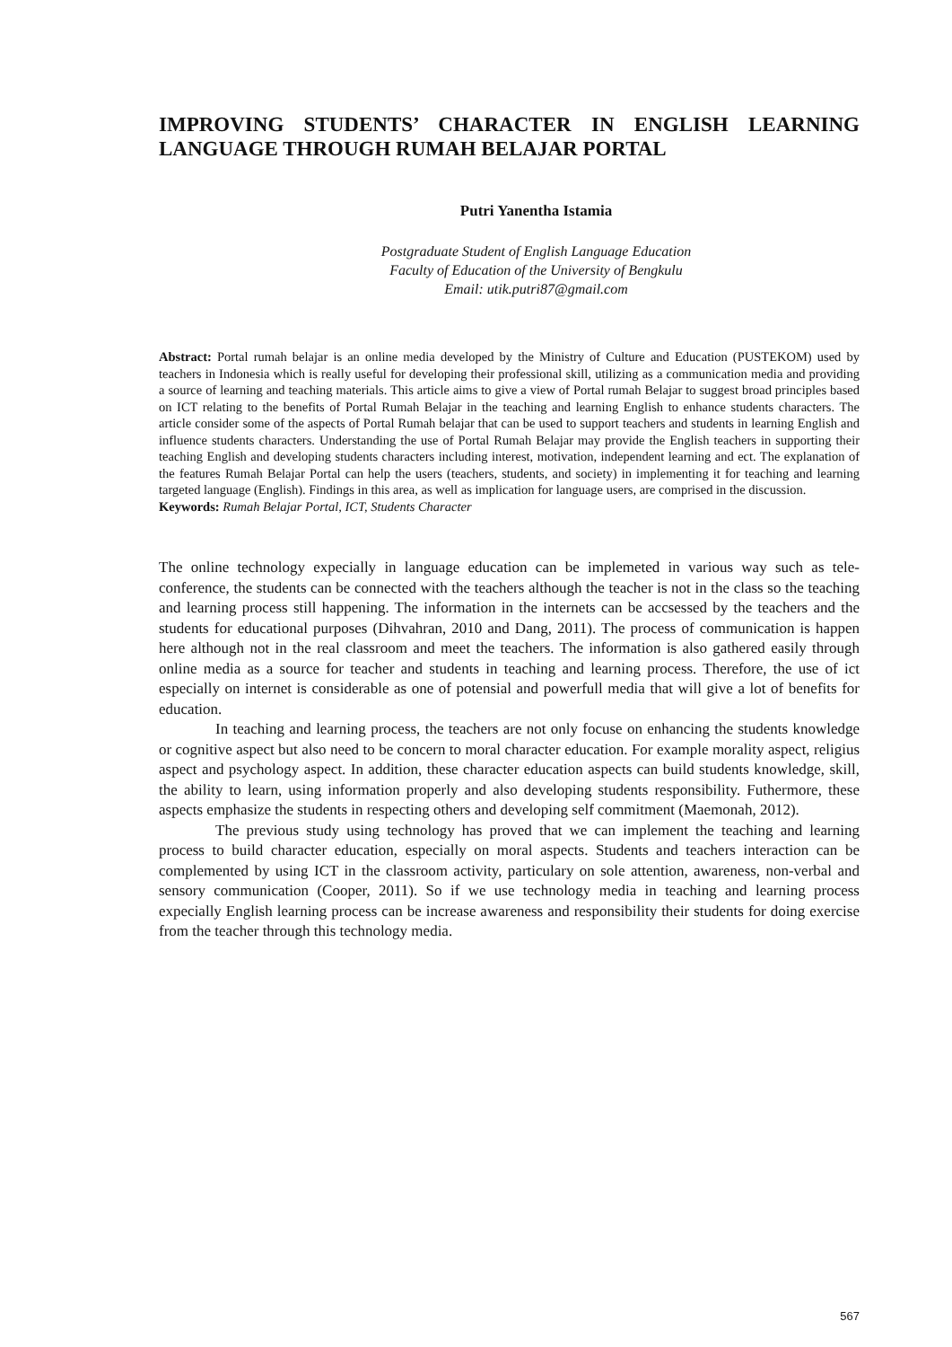IMPROVING STUDENTS’ CHARACTER IN ENGLISH LEARNING LANGUAGE THROUGH RUMAH BELAJAR PORTAL
Putri Yanentha Istamia
Postgraduate Student of English Language Education
Faculty of Education of the University of Bengkulu
Email: utik.putri87@gmail.com
Abstract: Portal rumah belajar is an online media developed by the Ministry of Culture and Education (PUSTEKOM) used by teachers in Indonesia which is really useful for developing their professional skill, utilizing as a communication media and providing a source of learning and teaching materials. This article aims to give a view of Portal rumah Belajar to suggest broad principles based on ICT relating to the benefits of Portal Rumah Belajar in the teaching and learning English to enhance students characters. The article consider some of the aspects of Portal Rumah belajar that can be used to support teachers and students in learning English and influence students characters. Understanding the use of Portal Rumah Belajar may provide the English teachers in supporting their teaching English and developing students characters including interest, motivation, independent learning and ect. The explanation of the features Rumah Belajar Portal can help the users (teachers, students, and society) in implementing it for teaching and learning targeted language (English). Findings in this area, as well as implication for language users, are comprised in the discussion.
Keywords: Rumah Belajar Portal, ICT, Students Character
The online technology expecially in language education can be implemeted in various way such as tele-conference, the students can be connected with the teachers although the teacher is not in the class so the teaching and learning process still happening. The information in the internets can be accsessed by the teachers and the students for educational purposes (Dihvahran, 2010 and Dang, 2011). The process of communication is happen here although not in the real classroom and meet the teachers. The information is also gathered easily through online media as a source for teacher and students in teaching and learning process. Therefore, the use of ict especially on internet is considerable as one of potensial and powerfull media that will give a lot of benefits for education.
In teaching and learning process, the teachers are not only focuse on enhancing the students knowledge or cognitive aspect but also need to be concern to moral character education. For example morality aspect, religius aspect and psychology aspect. In addition, these character education aspects can build students knowledge, skill, the ability to learn, using information properly and also developing students responsibility. Futhermore, these aspects emphasize the students in respecting others and developing self commitment (Maemonah, 2012).
The previous study using technology has proved that we can implement the teaching and learning process to build character education, especially on moral aspects. Students and teachers interaction can be complemented by using ICT in the classroom activity, particulary on sole attention, awareness, non-verbal and sensory communication (Cooper, 2011). So if we use technology media in teaching and learning process expecially English learning process can be increase awareness and responsibility their students for doing exercise from the teacher through this technology media.
567